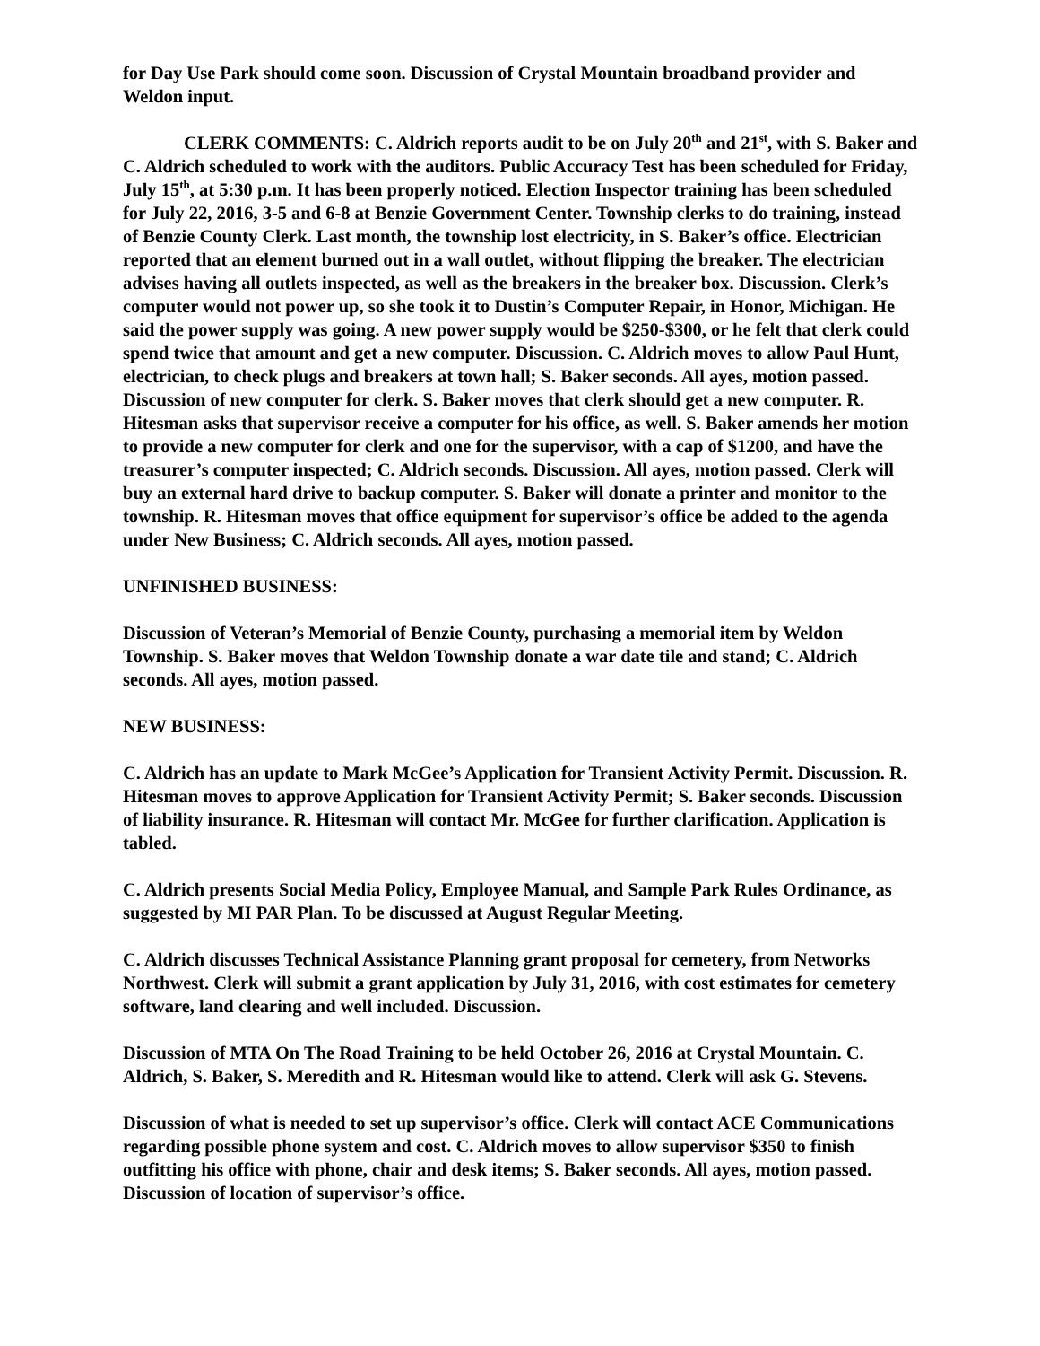for Day Use Park should come soon. Discussion of Crystal Mountain broadband provider and Weldon input.
CLERK COMMENTS: C. Aldrich reports audit to be on July 20<sup>th</sup> and 21<sup>st</sup>, with S. Baker and C. Aldrich scheduled to work with the auditors. Public Accuracy Test has been scheduled for Friday, July 15<sup>th</sup>, at 5:30 p.m. It has been properly noticed. Election Inspector training has been scheduled for July 22, 2016, 3-5 and 6-8 at Benzie Government Center. Township clerks to do training, instead of Benzie County Clerk. Last month, the township lost electricity, in S. Baker’s office. Electrician reported that an element burned out in a wall outlet, without flipping the breaker. The electrician advises having all outlets inspected, as well as the breakers in the breaker box. Discussion. Clerk’s computer would not power up, so she took it to Dustin’s Computer Repair, in Honor, Michigan. He said the power supply was going. A new power supply would be $250-$300, or he felt that clerk could spend twice that amount and get a new computer. Discussion. C. Aldrich moves to allow Paul Hunt, electrician, to check plugs and breakers at town hall; S. Baker seconds. All ayes, motion passed. Discussion of new computer for clerk. S. Baker moves that clerk should get a new computer. R. Hitesman asks that supervisor receive a computer for his office, as well. S. Baker amends her motion to provide a new computer for clerk and one for the supervisor, with a cap of $1200, and have the treasurer’s computer inspected; C. Aldrich seconds. Discussion. All ayes, motion passed. Clerk will buy an external hard drive to backup computer. S. Baker will donate a printer and monitor to the township. R. Hitesman moves that office equipment for supervisor’s office be added to the agenda under New Business; C. Aldrich seconds. All ayes, motion passed.
UNFINISHED BUSINESS:
Discussion of Veteran’s Memorial of Benzie County, purchasing a memorial item by Weldon Township. S. Baker moves that Weldon Township donate a war date tile and stand; C. Aldrich seconds. All ayes, motion passed.
NEW BUSINESS:
C. Aldrich has an update to Mark McGee’s Application for Transient Activity Permit. Discussion. R. Hitesman moves to approve Application for Transient Activity Permit; S. Baker seconds. Discussion of liability insurance. R. Hitesman will contact Mr. McGee for further clarification. Application is tabled.
C. Aldrich presents Social Media Policy, Employee Manual, and Sample Park Rules Ordinance, as suggested by MI PAR Plan. To be discussed at August Regular Meeting.
C. Aldrich discusses Technical Assistance Planning grant proposal for cemetery, from Networks Northwest. Clerk will submit a grant application by July 31, 2016, with cost estimates for cemetery software, land clearing and well included. Discussion.
Discussion of MTA On The Road Training to be held October 26, 2016 at Crystal Mountain. C. Aldrich, S. Baker, S. Meredith and R. Hitesman would like to attend. Clerk will ask G. Stevens.
Discussion of what is needed to set up supervisor’s office. Clerk will contact ACE Communications regarding possible phone system and cost. C. Aldrich moves to allow supervisor $350 to finish outfitting his office with phone, chair and desk items; S. Baker seconds. All ayes, motion passed. Discussion of location of supervisor’s office.